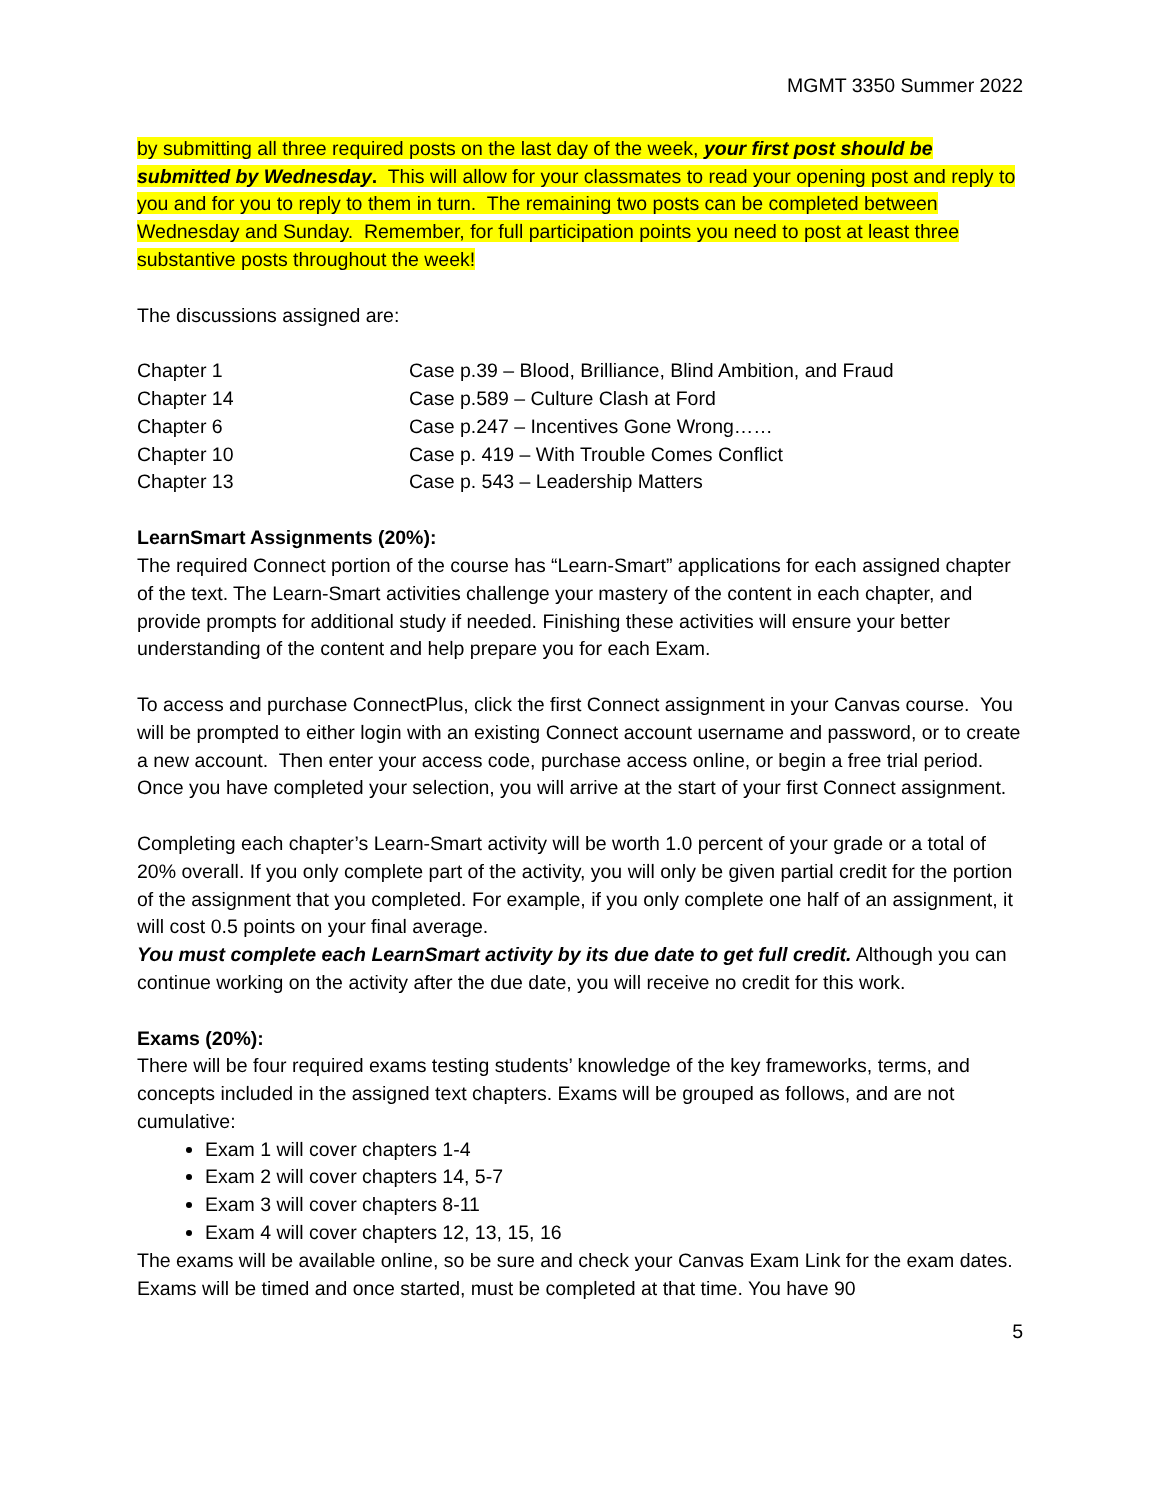MGMT 3350 Summer 2022
by submitting all three required posts on the last day of the week, your first post should be submitted by Wednesday. This will allow for your classmates to read your opening post and reply to you and for you to reply to them in turn. The remaining two posts can be completed between Wednesday and Sunday. Remember, for full participation points you need to post at least three substantive posts throughout the week!
The discussions assigned are:
| Chapter 1 | Case p.39 – Blood, Brilliance, Blind Ambition, and Fraud |
| Chapter 14 | Case p.589 – Culture Clash at Ford |
| Chapter 6 | Case p.247 – Incentives Gone Wrong…… |
| Chapter 10 | Case p. 419 – With Trouble Comes Conflict |
| Chapter 13 | Case p. 543 – Leadership Matters |
LearnSmart Assignments (20%):
The required Connect portion of the course has “Learn-Smart” applications for each assigned chapter of the text. The Learn-Smart activities challenge your mastery of the content in each chapter, and provide prompts for additional study if needed. Finishing these activities will ensure your better understanding of the content and help prepare you for each Exam.
To access and purchase ConnectPlus, click the first Connect assignment in your Canvas course. You will be prompted to either login with an existing Connect account username and password, or to create a new account. Then enter your access code, purchase access online, or begin a free trial period. Once you have completed your selection, you will arrive at the start of your first Connect assignment.
Completing each chapter’s Learn-Smart activity will be worth 1.0 percent of your grade or a total of 20% overall. If you only complete part of the activity, you will only be given partial credit for the portion of the assignment that you completed. For example, if you only complete one half of an assignment, it will cost 0.5 points on your final average.
You must complete each LearnSmart activity by its due date to get full credit. Although you can continue working on the activity after the due date, you will receive no credit for this work.
Exams (20%):
There will be four required exams testing students’ knowledge of the key frameworks, terms, and concepts included in the assigned text chapters. Exams will be grouped as follows, and are not cumulative:
Exam 1 will cover chapters 1-4
Exam 2 will cover chapters 14, 5-7
Exam 3 will cover chapters 8-11
Exam 4 will cover chapters 12, 13, 15, 16
The exams will be available online, so be sure and check your Canvas Exam Link for the exam dates. Exams will be timed and once started, must be completed at that time. You have 90
5